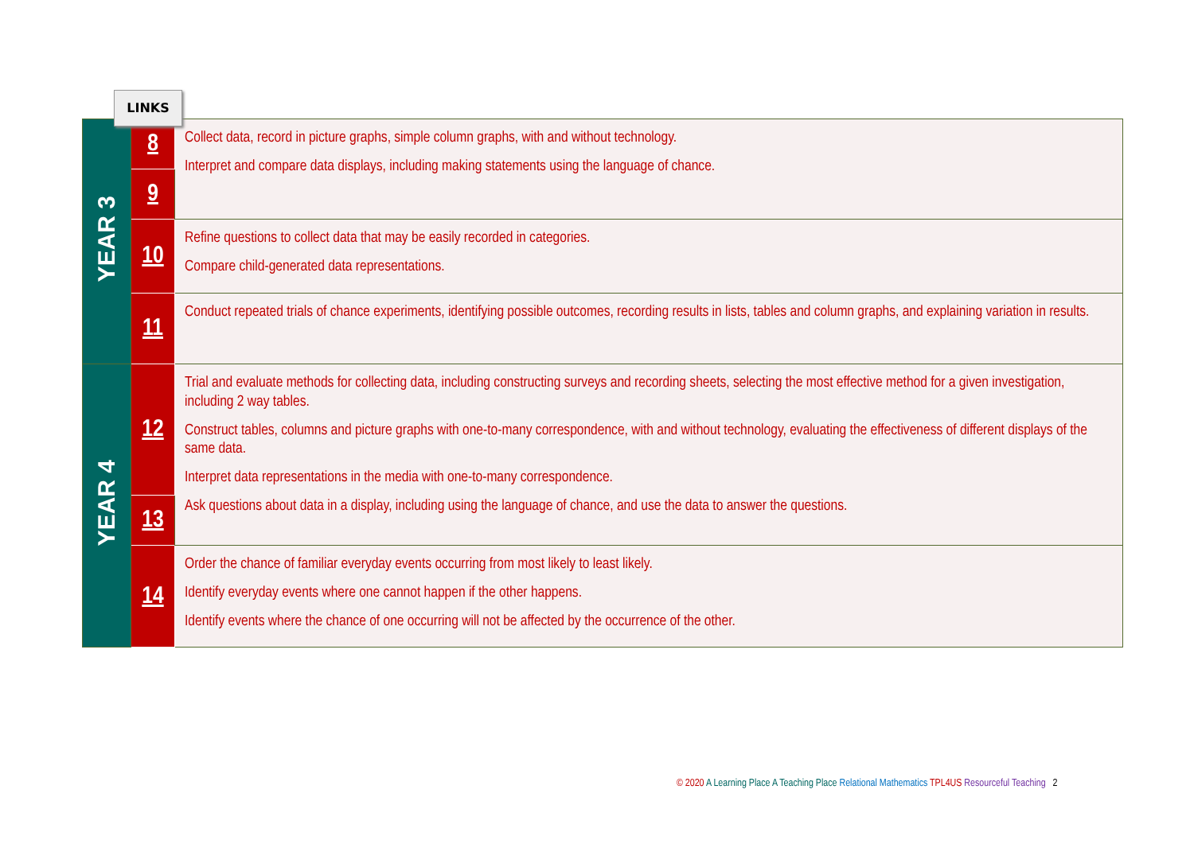LINKS
| YEAR 3 | 8 | Collect data, record in picture graphs, simple column graphs, with and without technology. Interpret and compare data displays, including making statements using the language of chance. |
| | 9 | |
| | 10 | Refine questions to collect data that may be easily recorded in categories. Compare child-generated data representations. |
| | 11 | Conduct repeated trials of chance experiments, identifying possible outcomes, recording results in lists, tables and column graphs, and explaining variation in results. |
| YEAR 4 | 12 | Trial and evaluate methods for collecting data, including constructing surveys and recording sheets, selecting the most effective method for a given investigation, including 2 way tables. Construct tables, columns and picture graphs with one-to-many correspondence, with and without technology, evaluating the effectiveness of different displays of the same data. Interpret data representations in the media with one-to-many correspondence. Ask questions about data in a display, including using the language of chance, and use the data to answer the questions. |
| | 13 | |
| | 14 | Order the chance of familiar everyday events occurring from most likely to least likely. Identify everyday events where one cannot happen if the other happens. Identify events where the chance of one occurring will not be affected by the occurrence of the other. |
© 2020 A Learning Place A Teaching Place Relational Mathematics TPL4US Resourceful Teaching 2